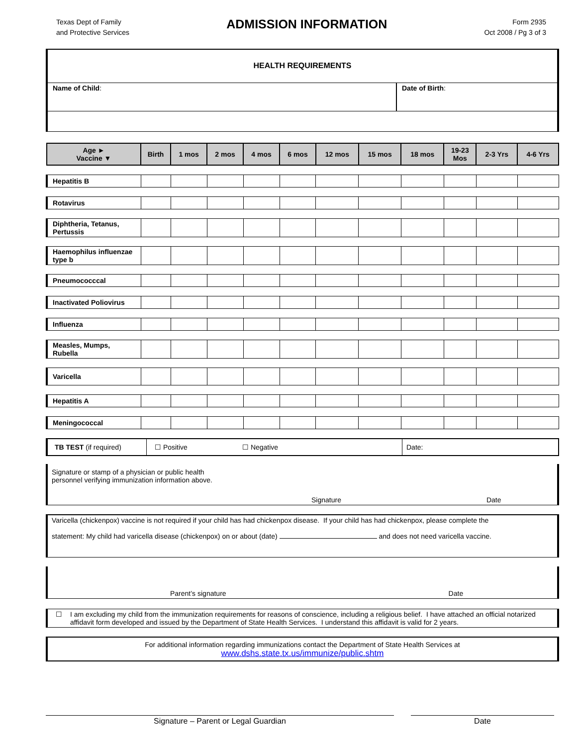Texas Dept of Family
and Protective Services
ADMISSION INFORMATION
Form 2935
Oct 2008 / Pg 3 of 3
HEALTH REQUIREMENTS
Name of Child: Date of Birth:
| Age ► Vaccine ▼ | Birth | 1 mos | 2 mos | 4 mos | 6 mos | 12 mos | 15 mos | 18 mos | 19-23 Mos | 2-3 Yrs | 4-6 Yrs |
| --- | --- | --- | --- | --- | --- | --- | --- | --- | --- | --- | --- |
| Hepatitis B | | | | | | | | | | | |
| Rotavirus | | | | | | | | | | | |
| Diphtheria, Tetanus, Pertussis | | | | | | | | | | | |
| Haemophilus influenzae type b | | | | | | | | | | | |
| Pneumococccal | | | | | | | | | | | |
| Inactivated Poliovirus | | | | | | | | | | | |
| Influenza | | | | | | | | | | | |
| Measles, Mumps, Rubella | | | | | | | | | | | |
| Varicella | | | | | | | | | | | |
| Hepatitis A | | | | | | | | | | | |
| Meningococcal | | | | | | | | | | | |
| TB TEST (if required) | ☐ Positive | ☐ Negative | Date: |
Signature or stamp of a physician or public health
personnel verifying immunization information above.
Signature Date
Varicella (chickenpox) vaccine is not required if your child has had chickenpox disease. If your child has had chickenpox, please complete the
statement: My child had varicella disease (chickenpox) on or about (date) and does not need varicella vaccine.
Parent’s signature Date
☐ I am excluding my child from the immunization requirements for reasons of conscience, including a religious belief. I have attached an official notarized affidavit form developed and issued by the Department of State Health Services. I understand this affidavit is valid for 2 years.
For additional information regarding immunizations contact the Department of State Health Services at
www.dshs.state.tx.us/immunize/public.shtm
Signature – Parent or Legal Guardian Date